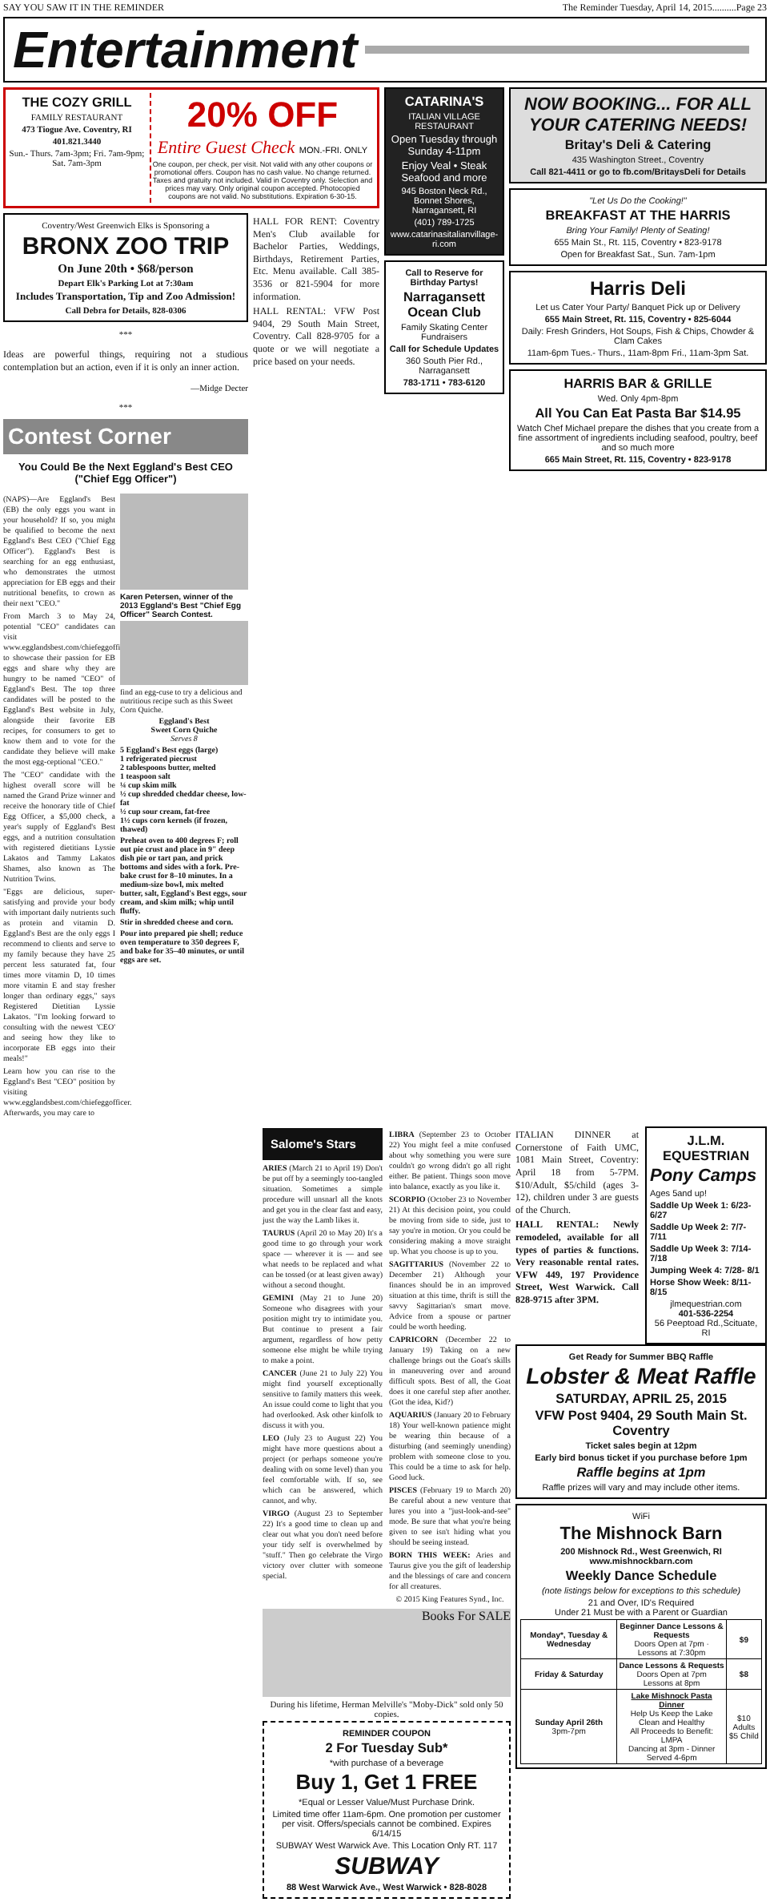SAY YOU SAW IT IN THE REMINDER The Reminder Tuesday, April 14, 2015..........Page 23
Entertainment
THE COZY GRILL
FAMILY RESTAURANT
473 Tiogue Ave. Coventry, RI
401.821.3440
Sun.- Thurs. 7am-3pm; Fri. 7am-9pm; Sat. 7am-3pm
20% OFF
Entire Guest Check MON.-FRI. ONLY
One coupon, per check, per visit. Not valid with any other coupons or promotional offers. Coupon has no cash value. No change returned. Taxes and gratuity not included. Valid in Coventry only. Selection and prices may vary. Only original coupon accepted. Photocopied coupons are not valid. No substitutions. Expiration 6-30-15.
Coventry/West Greenwich Elks is Sponsoring a
BRONX ZOO TRIP
On June 20th • $68/person
Depart Elk's Parking Lot at 7:30am
Includes Transportation, Tip and Zoo Admission!
Call Debra for Details, 828-0306
***
Ideas are powerful things, requiring not a studious contemplation but an action, even if it is only an inner action.
—Midge Decter
***
Contest Corner
You Could Be the Next Eggland's Best CEO ("Chief Egg Officer")
(NAPS)—Are Eggland's Best (EB) the only eggs you want in your household? If so, you might be qualified to become the next Eggland's Best CEO ("Chief Egg Officer"). Eggland's Best is searching for an egg enthusiast, who demonstrates the utmost appreciation for EB eggs and their nutritional benefits, to crown as their next "CEO."
From March 3 to May 24, potential "CEO" candidates can visit www.egglandsbest.com/chiefeggofficer to showcase their passion for EB eggs and share why they are hungry to be named "CEO" of Eggland's Best. The top three candidates will be posted to the Eggland's Best website in July, alongside their favorite EB recipes, for consumers to get to know them and to vote for the candidate they believe will make the most egg-ceptional "CEO."
The "CEO" candidate with the highest overall score will be named the Grand Prize winner and receive the honorary title of Chief Egg Officer, a $5,000 check, a year's supply of Eggland's Best eggs, and a nutrition consultation with registered dietitians Lyssie Lakatos and Tammy Lakatos Shames, also known as The Nutrition Twins.
"Eggs are delicious, super-satisfying and provide your body with important daily nutrients such as protein and vitamin D. Eggland's Best are the only eggs I recommend to clients and serve to my family because they have 25 percent less saturated fat, four times more vitamin D, 10 times more vitamin E and stay fresher longer than ordinary eggs," says Registered Dietitian Lyssie Lakatos. "I'm looking forward to consulting with the newest 'CEO' and seeing how they like to incorporate EB eggs into their meals!"
Learn how you can rise to the Eggland's Best "CEO" position by visiting www.egglandsbest.com/chiefeggofficer. Afterwards, you may care to
Karen Petersen, winner of the 2013 Eggland's Best "Chief Egg Officer" Search Contest.
find an egg-cuse to try a delicious and nutritious recipe such as this Sweet Corn Quiche.
Eggland's Best
Sweet Corn Quiche
Serves 8
5 Eggland's Best eggs (large)
1 refrigerated piecrust
2 tablespoons butter, melted
1 teaspoon salt
¼ cup skim milk
½ cup shredded cheddar cheese, low-fat
½ cup sour cream, fat-free
1½ cups corn kernels (if frozen, thawed)
Preheat oven to 400 degrees F; roll out pie crust and place in 9" deep dish pie or tart pan, and prick bottoms and sides with a fork. Pre-bake crust for 8–10 minutes. In a medium-size bowl, mix melted butter, salt, Eggland's Best eggs, sour cream, and skim milk; whip until fluffy.
Stir in shredded cheese and corn.
Pour into prepared pie shell; reduce oven temperature to 350 degrees F, and bake for 35–40 minutes, or until eggs are set.
HALL FOR RENT: Coventry Men's Club available for Bachelor Parties, Weddings, Birthdays, Retirement Parties, Etc. Menu available. Call 385-3536 or 821-5904 for more information.
HALL RENTAL: VFW Post 9404, 29 South Main Street, Coventry. Call 828-9705 for a quote or we will negotiate a price based on your needs.
CATARINA'S
ITALIAN VILLAGE RESTAURANT
Open Tuesday through Sunday 4-11pm
Enjoy Veal • Steak Seafood and more
945 Boston Neck Rd., Bonnet Shores, Narragansett, RI
(401) 789-1725
www.catarinasitalianvillage-ri.com
Call to Reserve for Birthday Partys!
Narragansett Ocean Club
Family Skating Center Fundraisers
Call for Schedule Updates
360 South Pier Rd., Narragansett
783-1711 • 783-6120
NOW BOOKING... FOR ALL YOUR CATERING NEEDS!
Britay's Deli & Catering
435 Washington Street., Coventry
Call 821-4411 or go to fb.com/BritaysDeli for Details
"Let Us Do the Cooking!"
BREAKFAST AT THE HARRIS
Bring Your Family! Plenty of Seating!
655 Main St., Rt. 115, Coventry • 823-9178
Open for Breakfast Sat., Sun. 7am-1pm
Harris Deli
Let us Cater Your Party/ Banquet Pick up or Delivery
655 Main Street, Rt. 115, Coventry • 825-6044
Daily: Fresh Grinders, Hot Soups, Fish & Chips, Chowder & Clam Cakes
11am-6pm Tues.- Thurs., 11am-8pm Fri., 11am-3pm Sat.
HARRIS BAR & GRILLE
Wed. Only 4pm-8pm
All You Can Eat Pasta Bar $14.95
Watch Chef Michael prepare the dishes that you create from a fine assortment of ingredients including seafood, poultry, beef and so much more
665 Main Street, Rt. 115, Coventry • 823-9178
Salome's Stars
ARIES (March 21 to April 19) Don't be put off by a seemingly too-tangled situation. Sometimes a simple procedure will unsnarl all the knots and get you in the clear fast and easy, just the way the Lamb likes it.
TAURUS (April 20 to May 20) It's a good time to go through your work space — wherever it is — and see what needs to be replaced and what can be tossed (or at least given away) without a second thought.
GEMINI (May 21 to June 20) Someone who disagrees with your position might try to intimidate you. But continue to present a fair argument, regardless of how petty someone else might be while trying to make a point.
CANCER (June 21 to July 22) You might find yourself exceptionally sensitive to family matters this week. An issue could come to light that you had overlooked. Ask other kinfolk to discuss it with you.
LEO (July 23 to August 22) You might have more questions about a project (or perhaps someone you're dealing with on some level) than you feel comfortable with. If so, see which can be answered, which cannot, and why.
VIRGO (August 23 to September 22) It's a good time to clean up and clear out what you don't need before your tidy self is overwhelmed by "stuff." Then go celebrate the Virgo victory over clutter with someone special.
LIBRA (September 23 to October 22) You might feel a mite confused about why something you were sure couldn't go wrong didn't go all right either. Be patient. Things soon move into balance, exactly as you like it.
SCORPIO (October 23 to November 21) At this decision point, you could be moving from side to side, just to say you're in motion. Or you could be considering making a move straight up. What you choose is up to you.
SAGITTARIUS (November 22 to December 21) Although your finances should be in an improved situation at this time, thrift is still the savvy Sagittarian's smart move. Advice from a spouse or partner could be worth heeding.
CAPRICORN (December 22 to January 19) Taking on a new challenge brings out the Goat's skills in maneuvering over and around difficult spots. Best of all, the Goat does it one careful step after another. (Got the idea, Kid?)
AQUARIUS (January 20 to February 18) Your well-known patience might be wearing thin because of a disturbing (and seemingly unending) problem with someone close to you. This could be a time to ask for help. Good luck.
PISCES (February 19 to March 20) Be careful about a new venture that lures you into a "just-look-and-see" mode. Be sure that what you're being given to see isn't hiding what you should be seeing instead.
BORN THIS WEEK: Aries and Taurus give you the gift of leadership and the blessings of care and concern for all creatures.
© 2015 King Features Synd., Inc.
Books For SALE
During his lifetime, Herman Melville's "Moby-Dick" sold only 50 copies.
REMINDER COUPON
2 For Tuesday Sub*
*with purchase of a beverage
Buy 1, Get 1 FREE
*Equal or Lesser Value/Must Purchase Drink.
Limited time offer 11am-6pm. One promotion per customer per visit. Offers/specials cannot be combined. Expires 6/14/15
SUBWAY West Warwick Ave. This Location Only RT. 117
SUBWAY
88 West Warwick Ave., West Warwick • 828-8028
ITALIAN DINNER at Cornerstone of Faith UMC, 1081 Main Street, Coventry: April 18 from 5-7PM. $10/Adult, $5/child (ages 3-12), children under 3 are guests of the Church.
HALL RENTAL: Newly remodeled, available for all types of parties & functions. Very reasonable rental rates. VFW 449, 197 Providence Street, West Warwick. Call 828-9715 after 3PM.
J.L.M. EQUESTRIAN
Pony Camps
Ages 5and up!
Saddle Up Week 1: 6/23-6/27
Saddle Up Week 2: 7/7-7/11
Saddle Up Week 3: 7/14-7/18
Jumping Week 4: 7/28- 8/1
Horse Show Week: 8/11-8/15
jlmequestrian.com
401-536-2254
56 Peeptoad Rd.,Scituate, RI
Get Ready for Summer BBQ Raffle
Lobster & Meat Raffle
SATURDAY, APRIL 25, 2015
VFW Post 9404, 29 South Main St. Coventry
Ticket sales begin at 12pm
Early bird bonus ticket if you purchase before 1pm
Raffle begins at 1pm
Raffle prizes will vary and may include other items.
WiFi
The Mishnock Barn
200 Mishnock Rd., West Greenwich, RI
www.mishnockbarn.com
Weekly Dance Schedule
(note listings below for exceptions to this schedule)
21 and Over, ID's Required
Under 21 Must be with a Parent or Guardian
| Monday*, Tuesday & Wednesday | Beginner Dance Lessons & Requests Doors Open at 7pm · Lessons at 7:30pm | $9 |
| Friday & Saturday | Dance Lessons & Requests Doors Open at 7pm Lessons at 8pm | $8 |
| Sunday April 26th 3pm-7pm | Lake Mishnock Pasta Dinner Help Us Keep the Lake Clean and Healthy All Proceeds to Benefit: LMPA Dancing at 3pm - Dinner Served 4-6pm | $10 Adults $5 Child |